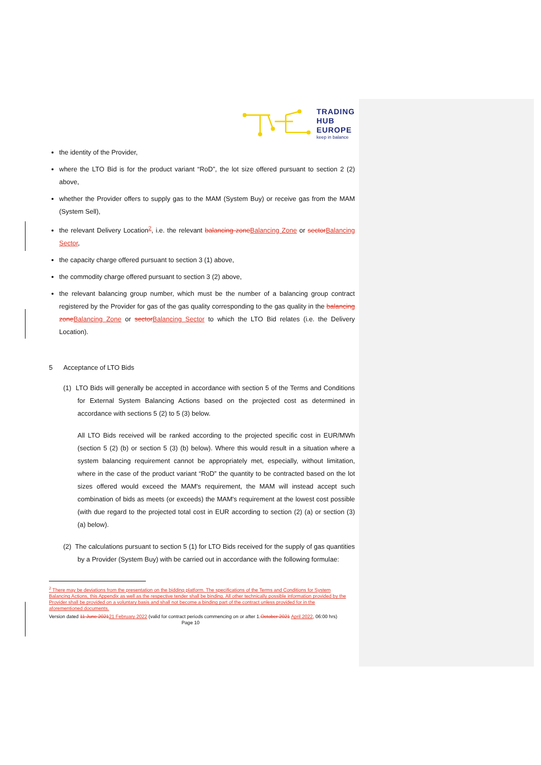TRADING
HUB
EUROPE
keep in balance
the identity of the Provider,
where the LTO Bid is for the product variant “RoD”, the lot size offered pursuant to section 2 (2) above,
whether the Provider offers to supply gas to the MAM (System Buy) or receive gas from the MAM (System Sell),
the relevant Delivery Location<sup>2</sup>, i.e. the relevant balancing zone Balancing Zone or sector Balancing Sector,
the capacity charge offered pursuant to section 3 (1) above,
the commodity charge offered pursuant to section 3 (2) above,
the relevant balancing group number, which must be the number of a balancing group contract registered by the Provider for gas of the gas quality corresponding to the gas quality in the balancing zone Balancing Zone or sector Balancing Sector to which the LTO Bid relates (i.e. the Delivery Location).
5 Acceptance of LTO Bids
(1) LTO Bids will generally be accepted in accordance with section 5 of the Terms and Conditions for External System Balancing Actions based on the projected cost as determined in accordance with sections 5 (2) to 5 (3) below.
All LTO Bids received will be ranked according to the projected specific cost in EUR/MWh (section 5 (2) (b) or section 5 (3) (b) below). Where this would result in a situation where a system balancing requirement cannot be appropriately met, especially, without limitation, where in the case of the product variant “RoD” the quantity to be contracted based on the lot sizes offered would exceed the MAM's requirement, the MAM will instead accept such combination of bids as meets (or exceeds) the MAM's requirement at the lowest cost possible (with due regard to the projected total cost in EUR according to section (2) (a) or section (3) (a) below).
(2) The calculations pursuant to section 5 (1) for LTO Bids received for the supply of gas quantities by a Provider (System Buy) with be carried out in accordance with the following formulae:
<sup>2</sup> There may be deviations from the presentation on the bidding platform. The specifications of the Terms and Conditions for System Balancing Actions, this Appendix as well as the respective tender shall be binding. All other technically possible information provided by the Provider shall be provided on a voluntary basis and shall not become a binding part of the contract unless provided for in the aforementioned documents.
Version dated 11 June 202121 February 2022 (valid for contract periods commencing on or after 1.October 2021 April 2022, 06:00 hrs) Page 10